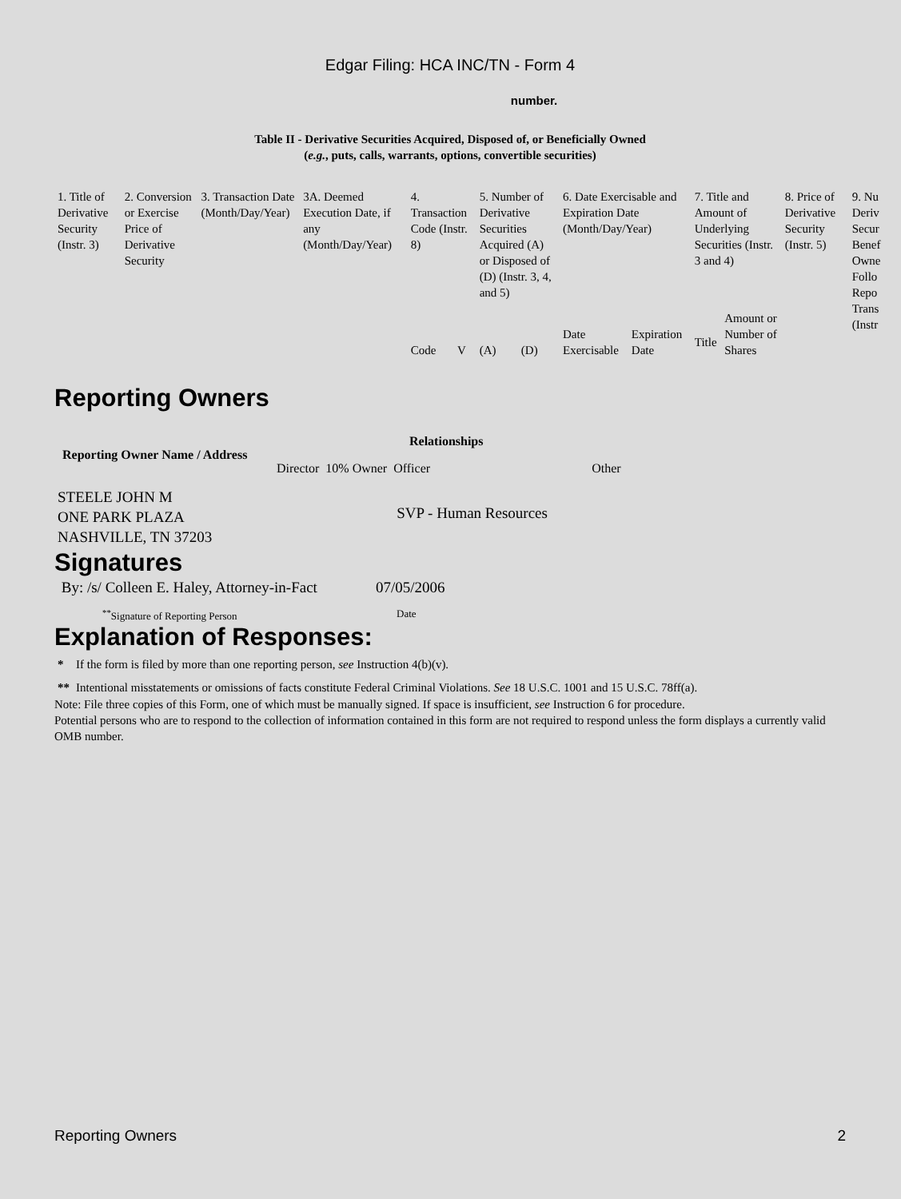Edgar Filing: HCA INC/TN - Form 4
number.
Table II - Derivative Securities Acquired, Disposed of, or Beneficially Owned
(e.g., puts, calls, warrants, options, convertible securities)
| 1. Title of Derivative Security (Instr. 3) | 2. Conversion or Exercise Price of Derivative Security | 3. Transaction Date (Month/Day/Year) | 3A. Deemed Execution Date, if any (Month/Day/Year) | 4. Transaction Code (Instr. 8) | | 5. Number of Derivative Securities Acquired (A) or Disposed of (D) (Instr. 3, 4, and 5) | | 6. Date Exercisable and Expiration Date (Month/Day/Year) | | 7. Title and Amount of Underlying Securities (Instr. 3 and 4) | | 8. Price of Derivative Security (Instr. 5) | 9. Nu Deriv Secur Benef Owne Follo Repo Trans (Instr |
| | | | | Code | V | (A) | (D) | Date Exercisable | Expiration Date | Title | Amount or Number of Shares | | |
Reporting Owners
| Reporting Owner Name / Address | Relationships | | | |
| --- | --- | --- | --- | --- |
| | Director | 10% Owner | Officer | Other |
| STEELE JOHN M ONE PARK PLAZA NASHVILLE, TN 37203 | | | SVP - Human Resources | |
Signatures
| By: /s/ Colleen E. Haley, Attorney-in-Fact | 07/05/2006 |
| <sup>**</sup> Signature of Reporting Person | Date |
Explanation of Responses:
| * | If the form is filed by more than one reporting person, see Instruction 4(b)(v). |
| ** | Intentional misstatements or omissions of facts constitute Federal Criminal Violations. See 18 U.S.C. 1001 and 15 U.S.C. 78ff(a). |
Note: File three copies of this Form, one of which must be manually signed. If space is insufficient, see Instruction 6 for procedure.
Potential persons who are to respond to the collection of information contained in this form are not required to respond unless the form displays a currently valid OMB number.
Reporting Owners 2